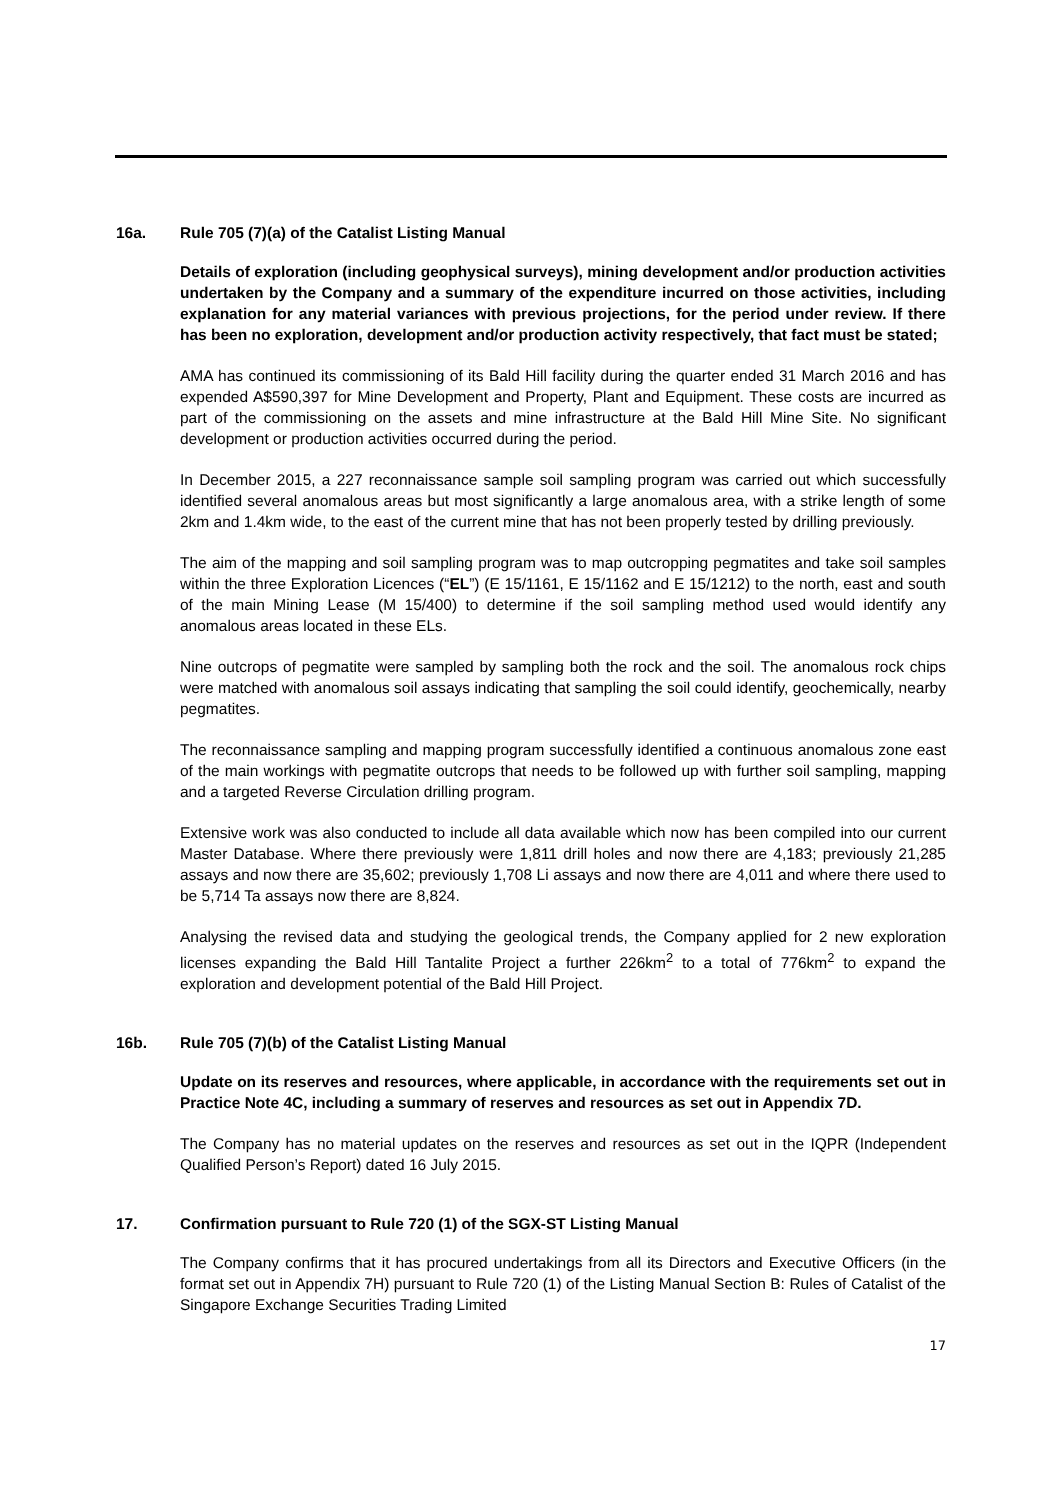16a. Rule 705 (7)(a) of the Catalist Listing Manual
Details of exploration (including geophysical surveys), mining development and/or production activities undertaken by the Company and a summary of the expenditure incurred on those activities, including explanation for any material variances with previous projections, for the period under review. If there has been no exploration, development and/or production activity respectively, that fact must be stated;
AMA has continued its commissioning of its Bald Hill facility during the quarter ended 31 March 2016 and has expended A$590,397 for Mine Development and Property, Plant and Equipment. These costs are incurred as part of the commissioning on the assets and mine infrastructure at the Bald Hill Mine Site. No significant development or production activities occurred during the period.
In December 2015, a 227 reconnaissance sample soil sampling program was carried out which successfully identified several anomalous areas but most significantly a large anomalous area, with a strike length of some 2km and 1.4km wide, to the east of the current mine that has not been properly tested by drilling previously.
The aim of the mapping and soil sampling program was to map outcropping pegmatites and take soil samples within the three Exploration Licences (“EL”) (E 15/1161, E 15/1162 and E 15/1212) to the north, east and south of the main Mining Lease (M 15/400) to determine if the soil sampling method used would identify any anomalous areas located in these ELs.
Nine outcrops of pegmatite were sampled by sampling both the rock and the soil. The anomalous rock chips were matched with anomalous soil assays indicating that sampling the soil could identify, geochemically, nearby pegmatites.
The reconnaissance sampling and mapping program successfully identified a continuous anomalous zone east of the main workings with pegmatite outcrops that needs to be followed up with further soil sampling, mapping and a targeted Reverse Circulation drilling program.
Extensive work was also conducted to include all data available which now has been compiled into our current Master Database. Where there previously were 1,811 drill holes and now there are 4,183; previously 21,285 assays and now there are 35,602; previously 1,708 Li assays and now there are 4,011 and where there used to be 5,714 Ta assays now there are 8,824.
Analysing the revised data and studying the geological trends, the Company applied for 2 new exploration licenses expanding the Bald Hill Tantalite Project a further 226km<sup>2</sup> to a total of 776km<sup>2</sup> to expand the exploration and development potential of the Bald Hill Project.
16b. Rule 705 (7)(b) of the Catalist Listing Manual
Update on its reserves and resources, where applicable, in accordance with the requirements set out in Practice Note 4C, including a summary of reserves and resources as set out in Appendix 7D.
The Company has no material updates on the reserves and resources as set out in the IQPR (Independent Qualified Person’s Report) dated 16 July 2015.
17. Confirmation pursuant to Rule 720 (1) of the SGX-ST Listing Manual
The Company confirms that it has procured undertakings from all its Directors and Executive Officers (in the format set out in Appendix 7H) pursuant to Rule 720 (1) of the Listing Manual Section B: Rules of Catalist of the Singapore Exchange Securities Trading Limited
17